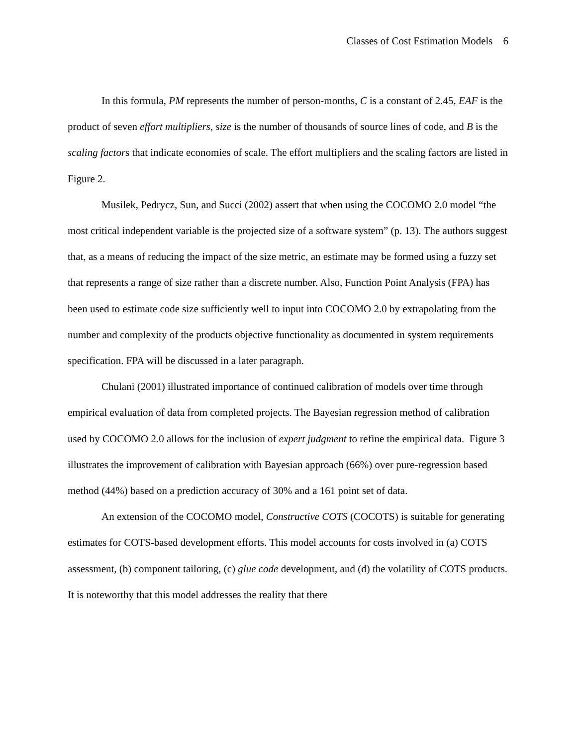Classes of Cost Estimation Models 6
In this formula, PM represents the number of person-months, C is a constant of 2.45, EAF is the product of seven effort multipliers, size is the number of thousands of source lines of code, and B is the scaling factors that indicate economies of scale. The effort multipliers and the scaling factors are listed in Figure 2.
Musilek, Pedrycz, Sun, and Succi (2002) assert that when using the COCOMO 2.0 model “the most critical independent variable is the projected size of a software system” (p. 13). The authors suggest that, as a means of reducing the impact of the size metric, an estimate may be formed using a fuzzy set that represents a range of size rather than a discrete number. Also, Function Point Analysis (FPA) has been used to estimate code size sufficiently well to input into COCOMO 2.0 by extrapolating from the number and complexity of the products objective functionality as documented in system requirements specification. FPA will be discussed in a later paragraph.
Chulani (2001) illustrated importance of continued calibration of models over time through empirical evaluation of data from completed projects. The Bayesian regression method of calibration used by COCOMO 2.0 allows for the inclusion of expert judgment to refine the empirical data. Figure 3 illustrates the improvement of calibration with Bayesian approach (66%) over pure-regression based method (44%) based on a prediction accuracy of 30% and a 161 point set of data.
An extension of the COCOMO model, Constructive COTS (COCOTS) is suitable for generating estimates for COTS-based development efforts. This model accounts for costs involved in (a) COTS assessment, (b) component tailoring, (c) glue code development, and (d) the volatility of COTS products. It is noteworthy that this model addresses the reality that there